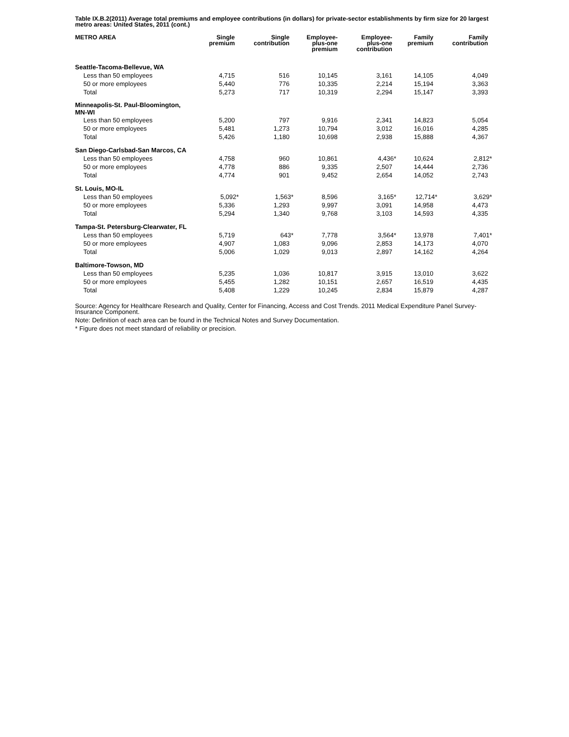Table IX.B.2(2011) Average total premiums and employee contributions (in dollars) for private-sector establishments by firm size for 20 largest metro areas: United States, 2011 (cont.)
| METRO AREA | Single premium | Single contribution | Employee- plus-one premium | Employee- plus-one contribution | Family premium | Family contribution |
| --- | --- | --- | --- | --- | --- | --- |
| Seattle-Tacoma-Bellevue, WA | | | | | | |
| Less than 50 employees | 4,715 | 516 | 10,145 | 3,161 | 14,105 | 4,049 |
| 50 or more employees | 5,440 | 776 | 10,335 | 2,214 | 15,194 | 3,363 |
| Total | 5,273 | 717 | 10,319 | 2,294 | 15,147 | 3,393 |
| Minneapolis-St. Paul-Bloomington, MN-WI | | | | | | |
| Less than 50 employees | 5,200 | 797 | 9,916 | 2,341 | 14,823 | 5,054 |
| 50 or more employees | 5,481 | 1,273 | 10,794 | 3,012 | 16,016 | 4,285 |
| Total | 5,426 | 1,180 | 10,698 | 2,938 | 15,888 | 4,367 |
| San Diego-Carlsbad-San Marcos, CA | | | | | | |
| Less than 50 employees | 4,758 | 960 | 10,861 | 4,436* | 10,624 | 2,812* |
| 50 or more employees | 4,778 | 886 | 9,335 | 2,507 | 14,444 | 2,736 |
| Total | 4,774 | 901 | 9,452 | 2,654 | 14,052 | 2,743 |
| St. Louis, MO-IL | | | | | | |
| Less than 50 employees | 5,092* | 1,563* | 8,596 | 3,165* | 12,714* | 3,629* |
| 50 or more employees | 5,336 | 1,293 | 9,997 | 3,091 | 14,958 | 4,473 |
| Total | 5,294 | 1,340 | 9,768 | 3,103 | 14,593 | 4,335 |
| Tampa-St. Petersburg-Clearwater, FL | | | | | | |
| Less than 50 employees | 5,719 | 643* | 7,778 | 3,564* | 13,978 | 7,401* |
| 50 or more employees | 4,907 | 1,083 | 9,096 | 2,853 | 14,173 | 4,070 |
| Total | 5,006 | 1,029 | 9,013 | 2,897 | 14,162 | 4,264 |
| Baltimore-Towson, MD | | | | | | |
| Less than 50 employees | 5,235 | 1,036 | 10,817 | 3,915 | 13,010 | 3,622 |
| 50 or more employees | 5,455 | 1,282 | 10,151 | 2,657 | 16,519 | 4,435 |
| Total | 5,408 | 1,229 | 10,245 | 2,834 | 15,879 | 4,287 |
Source: Agency for Healthcare Research and Quality, Center for Financing, Access and Cost Trends. 2011 Medical Expenditure Panel Survey-Insurance Component.
Note: Definition of each area can be found in the Technical Notes and Survey Documentation.
* Figure does not meet standard of reliability or precision.